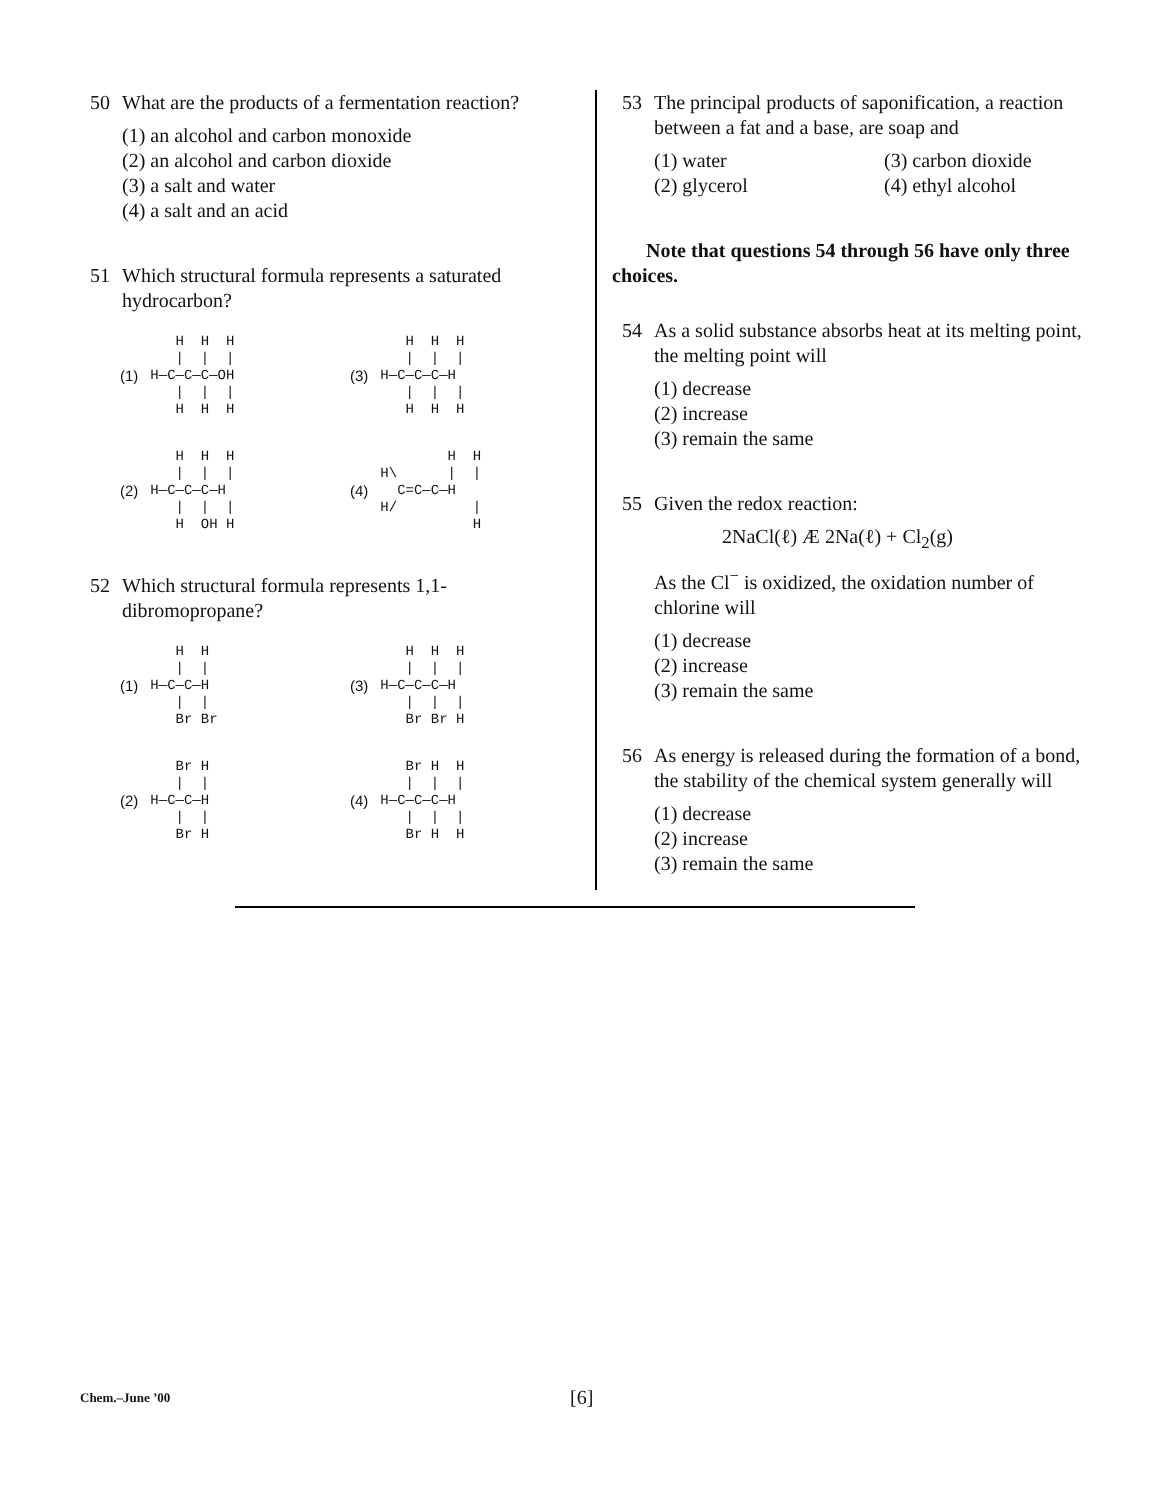50 What are the products of a fermentation reaction?
(1) an alcohol and carbon monoxide
(2) an alcohol and carbon dioxide
(3) a salt and water
(4) a salt and an acid
51 Which structural formula represents a saturated hydrocarbon?
(1)
   H  H  H
   |  |  |
H—C—C—C—OH
   |  |  |
   H  H  H
(3)
   H  H  H
   |  |  |
H—C—C—C—H
   |  |  |
   H  H  H
(2)
   H  H  H
   |  |  |
H—C—C—C—H
   |  |  |
   H  OH H
(4)
        H  H
H\      |  |
  C=C—C—H
H/         |
           H
52 Which structural formula represents 1,1-dibromopropane?
(1)
   H  H
   |  |
H—C—C—H
   |  |
   Br Br
(3)
   H  H  H
   |  |  |
H—C—C—C—H
   |  |  |
   Br Br H
(2)
   Br H
   |  |
H—C—C—H
   |  |
   Br H
(4)
   Br H  H
   |  |  |
H—C—C—C—H
   |  |  |
   Br H  H
53 The principal products of saponification, a reaction between a fat and a base, are soap and
(1) water (3) carbon dioxide (2) glycerol (4) ethyl alcohol
Note that questions 54 through 56 have only three choices.
54 As a solid substance absorbs heat at its melting point, the melting point will
(1) decrease
(2) increase
(3) remain the same
55 Given the redox reaction:
2NaCl(ℓ) Æ 2Na(ℓ) + Cl<sub>2</sub>(g)
As the Cl<sup>−</sup> is oxidized, the oxidation number of chlorine will
(1) decrease
(2) increase
(3) remain the same
56 As energy is released during the formation of a bond, the stability of the chemical system generally will
(1) decrease
(2) increase
(3) remain the same
Chem.–June ’00 [6]